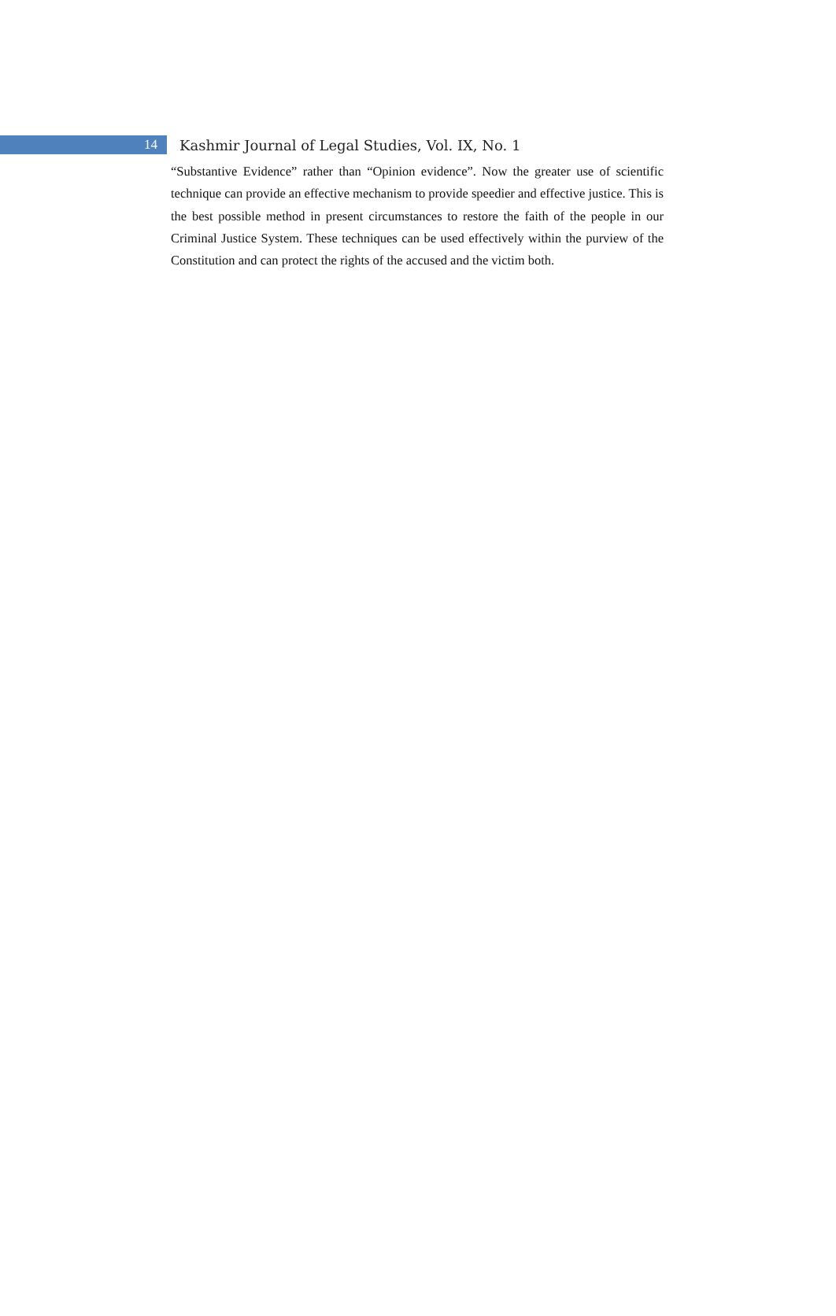14
Kashmir Journal of Legal Studies, Vol. IX, No. 1
“Substantive Evidence” rather than “Opinion evidence”. Now the greater use of scientific technique can provide an effective mechanism to provide speedier and effective justice. This is the best possible method in present circumstances to restore the faith of the people in our Criminal Justice System. These techniques can be used effectively within the purview of the Constitution and can protect the rights of the accused and the victim both.